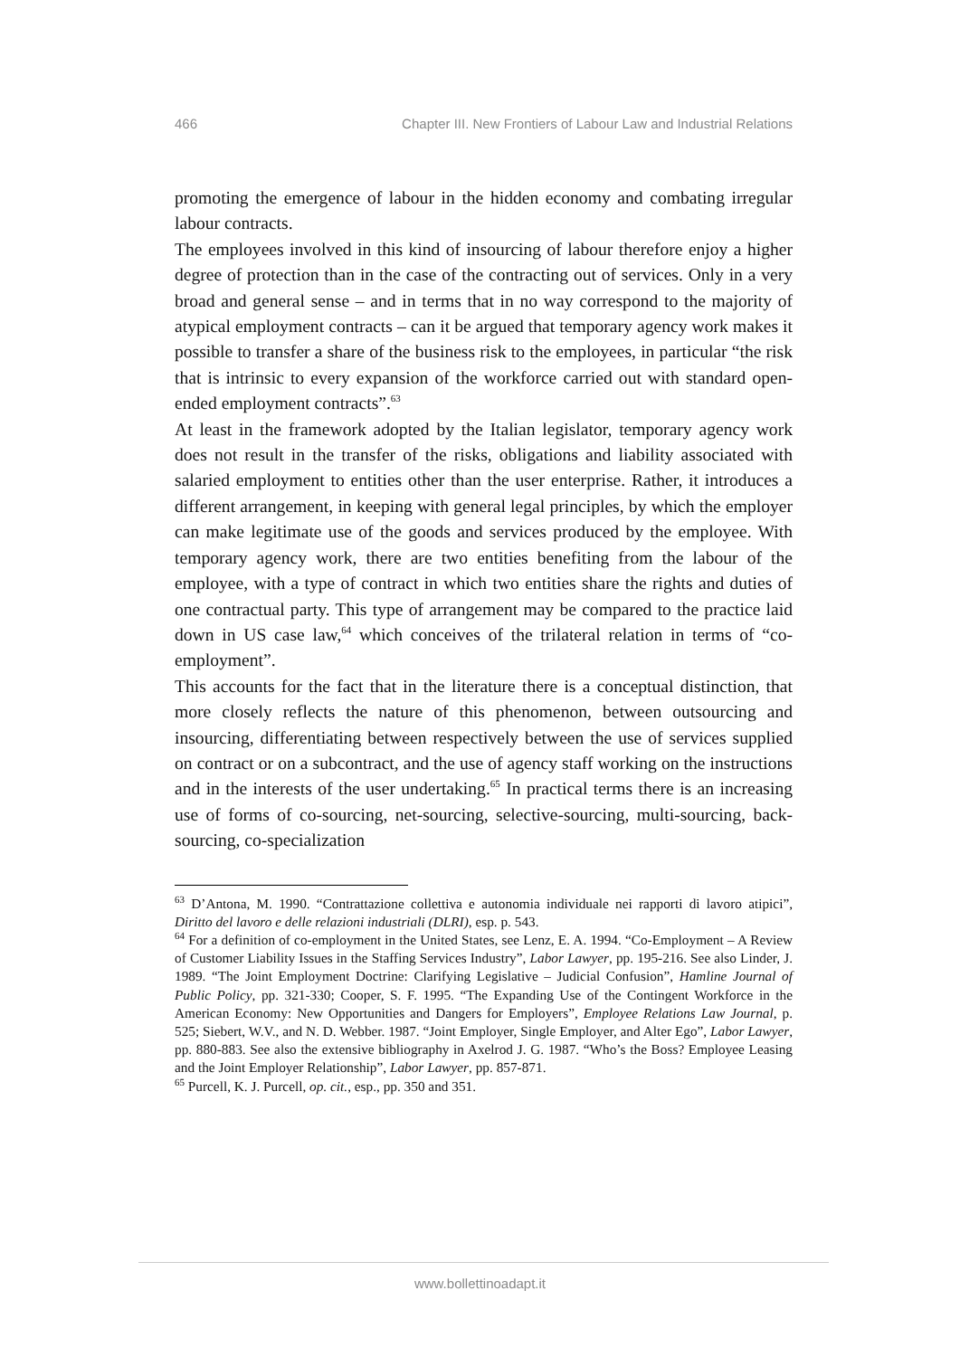466 Chapter III. New Frontiers of Labour Law and Industrial Relations
promoting the emergence of labour in the hidden economy and combating irregular labour contracts.
The employees involved in this kind of insourcing of labour therefore enjoy a higher degree of protection than in the case of the contracting out of services. Only in a very broad and general sense – and in terms that in no way correspond to the majority of atypical employment contracts – can it be argued that temporary agency work makes it possible to transfer a share of the business risk to the employees, in particular “the risk that is intrinsic to every expansion of the workforce carried out with standard open-ended employment contracts”.<sup>63</sup>
At least in the framework adopted by the Italian legislator, temporary agency work does not result in the transfer of the risks, obligations and liability associated with salaried employment to entities other than the user enterprise. Rather, it introduces a different arrangement, in keeping with general legal principles, by which the employer can make legitimate use of the goods and services produced by the employee. With temporary agency work, there are two entities benefiting from the labour of the employee, with a type of contract in which two entities share the rights and duties of one contractual party. This type of arrangement may be compared to the practice laid down in US case law,<sup>64</sup> which conceives of the trilateral relation in terms of “co-employment”.
This accounts for the fact that in the literature there is a conceptual distinction, that more closely reflects the nature of this phenomenon, between outsourcing and insourcing, differentiating between respectively between the use of services supplied on contract or on a subcontract, and the use of agency staff working on the instructions and in the interests of the user undertaking.<sup>65</sup> In practical terms there is an increasing use of forms of co-sourcing, net-sourcing, selective-sourcing, multi-sourcing, back-sourcing, co-specialization
<sup>63</sup> D’Antona, M. 1990. “Contrattazione collettiva e autonomia individuale nei rapporti di lavoro atipici”, Diritto del lavoro e delle relazioni industriali (DLRI), esp. p. 543.
<sup>64</sup> For a definition of co-employment in the United States, see Lenz, E. A. 1994. “Co-Employment – A Review of Customer Liability Issues in the Staffing Services Industry”, Labor Lawyer, pp. 195-216. See also Linder, J. 1989. “The Joint Employment Doctrine: Clarifying Legislative – Judicial Confusion”, Hamline Journal of Public Policy, pp. 321-330; Cooper, S. F. 1995. “The Expanding Use of the Contingent Workforce in the American Economy: New Opportunities and Dangers for Employers”, Employee Relations Law Journal, p. 525; Siebert, W.V., and N. D. Webber. 1987. “Joint Employer, Single Employer, and Alter Ego”, Labor Lawyer, pp. 880-883. See also the extensive bibliography in Axelrod J. G. 1987. “Who’s the Boss? Employee Leasing and the Joint Employer Relationship”, Labor Lawyer, pp. 857-871.
<sup>65</sup> Purcell, K. J. Purcell, op. cit., esp., pp. 350 and 351.
www.bollettinoadapt.it